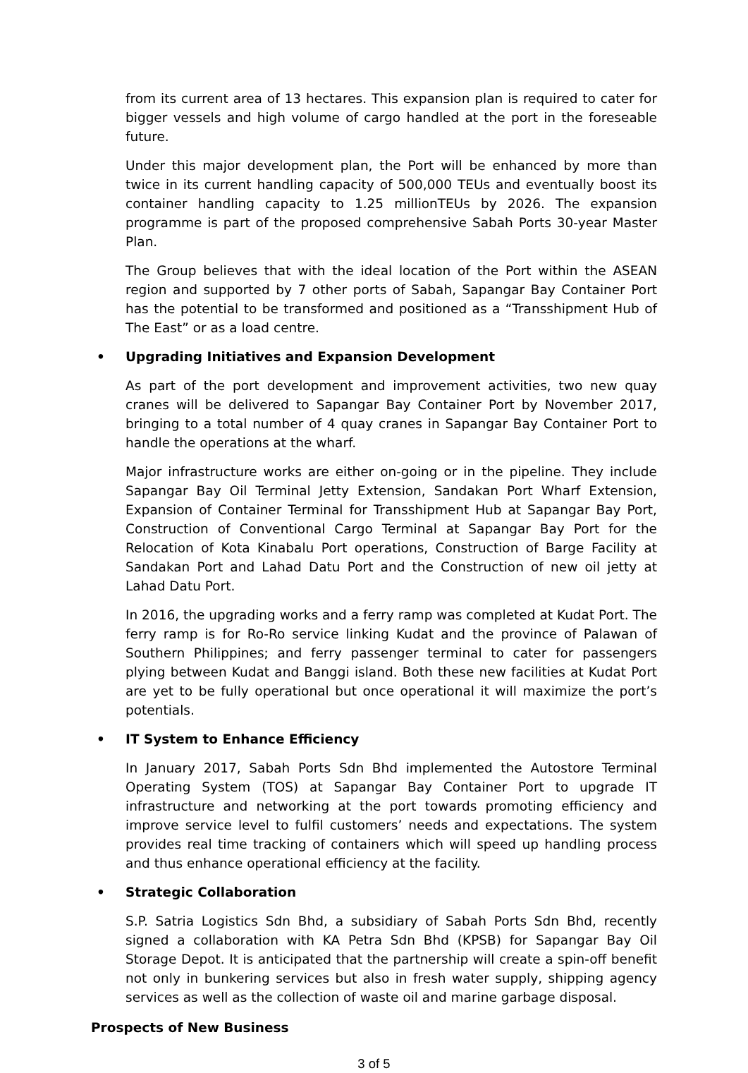from its current area of 13 hectares. This expansion plan is required to cater for bigger vessels and high volume of cargo handled at the port in the foreseable future.
Under this major development plan, the Port will be enhanced by more than twice in its current handling capacity of 500,000 TEUs and eventually boost its container handling capacity to 1.25 millionTEUs by 2026. The expansion programme is part of the proposed comprehensive Sabah Ports 30-year Master Plan.
The Group believes that with the ideal location of the Port within the ASEAN region and supported by 7 other ports of Sabah, Sapangar Bay Container Port has the potential to be transformed and positioned as a “Transshipment Hub of The East” or as a load centre.
• Upgrading Initiatives and Expansion Development
As part of the port development and improvement activities, two new quay cranes will be delivered to Sapangar Bay Container Port by November 2017, bringing to a total number of 4 quay cranes in Sapangar Bay Container Port to handle the operations at the wharf.
Major infrastructure works are either on-going or in the pipeline. They include Sapangar Bay Oil Terminal Jetty Extension, Sandakan Port Wharf Extension, Expansion of Container Terminal for Transshipment Hub at Sapangar Bay Port, Construction of Conventional Cargo Terminal at Sapangar Bay Port for the Relocation of Kota Kinabalu Port operations, Construction of Barge Facility at Sandakan Port and Lahad Datu Port and the Construction of new oil jetty at Lahad Datu Port.
In 2016, the upgrading works and a ferry ramp was completed at Kudat Port. The ferry ramp is for Ro-Ro service linking Kudat and the province of Palawan of Southern Philippines; and ferry passenger terminal to cater for passengers plying between Kudat and Banggi island. Both these new facilities at Kudat Port are yet to be fully operational but once operational it will maximize the port’s potentials.
• IT System to Enhance Efficiency
In January 2017, Sabah Ports Sdn Bhd implemented the Autostore Terminal Operating System (TOS) at Sapangar Bay Container Port to upgrade IT infrastructure and networking at the port towards promoting efficiency and improve service level to fulfil customers’ needs and expectations. The system provides real time tracking of containers which will speed up handling process and thus enhance operational efficiency at the facility.
• Strategic Collaboration
S.P. Satria Logistics Sdn Bhd, a subsidiary of Sabah Ports Sdn Bhd, recently signed a collaboration with KA Petra Sdn Bhd (KPSB) for Sapangar Bay Oil Storage Depot. It is anticipated that the partnership will create a spin-off benefit not only in bunkering services but also in fresh water supply, shipping agency services as well as the collection of waste oil and marine garbage disposal.
Prospects of New Business
3 of 5